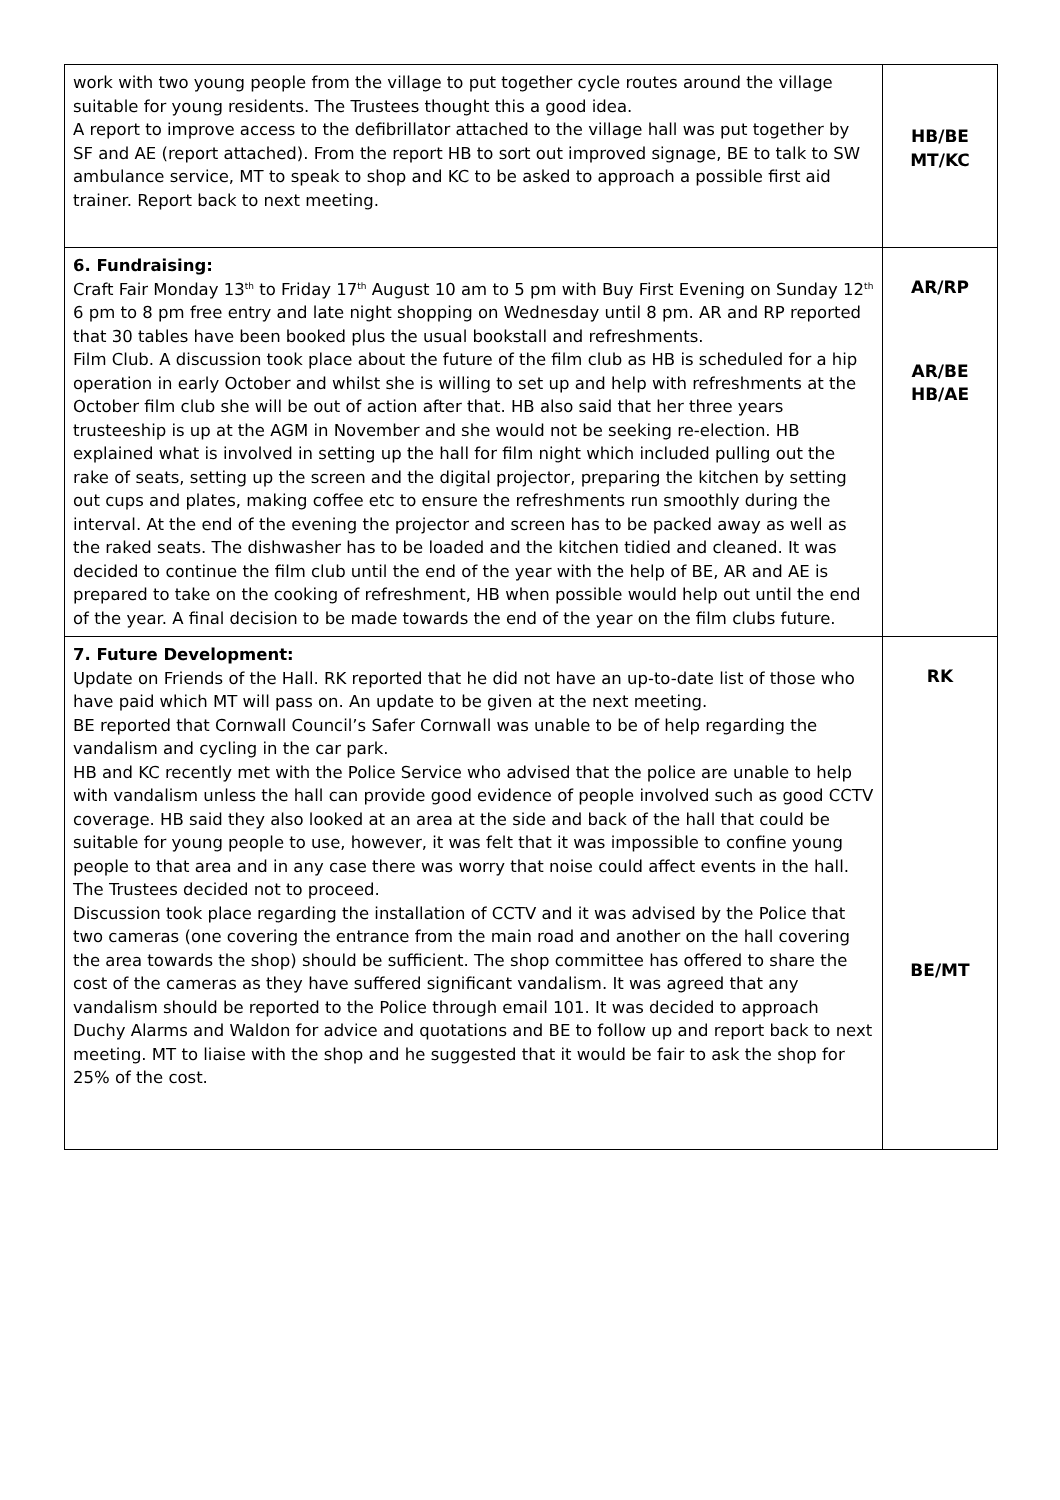| work with two young people from the village to put together cycle routes around the village suitable for young residents. The Trustees thought this a good idea. A report to improve access to the defibrillator attached to the village hall was put together by SF and AE (report attached). From the report HB to sort out improved signage, BE to talk to SW ambulance service, MT to speak to shop and KC to be asked to approach a possible first aid trainer. Report back to next meeting. | HB/BE MT/KC |
| 6. Fundraising: Craft Fair Monday 13<sup>th</sup> to Friday 17<sup>th</sup> August 10 am to 5 pm with Buy First Evening on Sunday 12<sup>th</sup> 6 pm to 8 pm free entry and late night shopping on Wednesday until 8 pm. AR and RP reported that 30 tables have been booked plus the usual bookstall and refreshments. Film Club. A discussion took place about the future of the film club as HB is scheduled for a hip operation in early October and whilst she is willing to set up and help with refreshments at the October film club she will be out of action after that. HB also said that her three years trusteeship is up at the AGM in November and she would not be seeking re-election. HB explained what is involved in setting up the hall for film night which included pulling out the rake of seats, setting up the screen and the digital projector, preparing the kitchen by setting out cups and plates, making coffee etc to ensure the refreshments run smoothly during the interval. At the end of the evening the projector and screen has to be packed away as well as the raked seats. The dishwasher has to be loaded and the kitchen tidied and cleaned. It was decided to continue the film club until the end of the year with the help of BE, AR and AE is prepared to take on the cooking of refreshment, HB when possible would help out until the end of the year. A final decision to be made towards the end of the year on the film clubs future. | AR/RP AR/BE HB/AE |
| 7. Future Development: Update on Friends of the Hall. RK reported that he did not have an up-to-date list of those who have paid which MT will pass on. An update to be given at the next meeting. BE reported that Cornwall Council’s Safer Cornwall was unable to be of help regarding the vandalism and cycling in the car park. HB and KC recently met with the Police Service who advised that the police are unable to help with vandalism unless the hall can provide good evidence of people involved such as good CCTV coverage. HB said they also looked at an area at the side and back of the hall that could be suitable for young people to use, however, it was felt that it was impossible to confine young people to that area and in any case there was worry that noise could affect events in the hall. The Trustees decided not to proceed. Discussion took place regarding the installation of CCTV and it was advised by the Police that two cameras (one covering the entrance from the main road and another on the hall covering the area towards the shop) should be sufficient. The shop committee has offered to share the cost of the cameras as they have suffered significant vandalism. It was agreed that any vandalism should be reported to the Police through email 101. It was decided to approach Duchy Alarms and Waldon for advice and quotations and BE to follow up and report back to next meeting. MT to liaise with the shop and he suggested that it would be fair to ask the shop for 25% of the cost. | RK BE/MT |